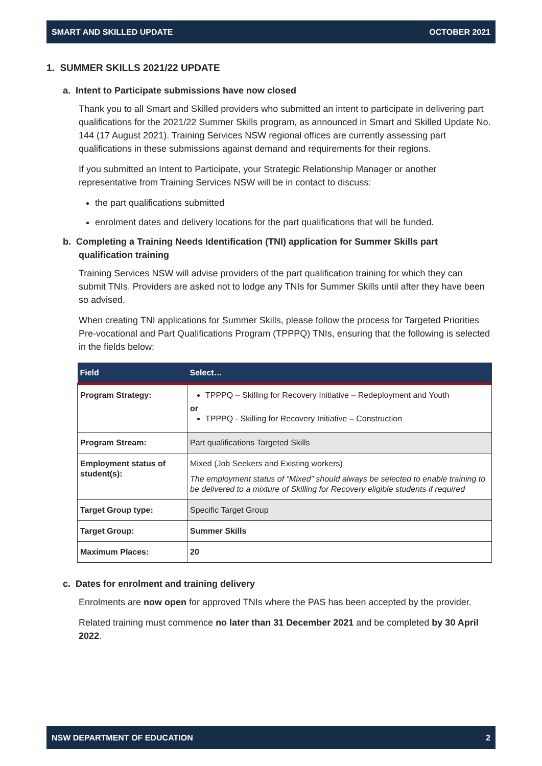SMART AND SKILLED UPDATE OCTOBER 2021
1. SUMMER SKILLS 2021/22 UPDATE
a. Intent to Participate submissions have now closed
Thank you to all Smart and Skilled providers who submitted an intent to participate in delivering part qualifications for the 2021/22 Summer Skills program, as announced in Smart and Skilled Update No. 144 (17 August 2021). Training Services NSW regional offices are currently assessing part qualifications in these submissions against demand and requirements for their regions.
If you submitted an Intent to Participate, your Strategic Relationship Manager or another representative from Training Services NSW will be in contact to discuss:
the part qualifications submitted
enrolment dates and delivery locations for the part qualifications that will be funded.
b. Completing a Training Needs Identification (TNI) application for Summer Skills part qualification training
Training Services NSW will advise providers of the part qualification training for which they can submit TNIs. Providers are asked not to lodge any TNIs for Summer Skills until after they have been so advised.
When creating TNI applications for Summer Skills, please follow the process for Targeted Priorities Pre-vocational and Part Qualifications Program (TPPPQ) TNIs, ensuring that the following is selected in the fields below:
| Field | Select… |
| --- | --- |
| Program Strategy: | TPPPQ – Skilling for Recovery Initiative – Redeployment and Youth or TPPPQ - Skilling for Recovery Initiative – Construction |
| Program Stream: | Part qualifications Targeted Skills |
| Employment status of student(s): | Mixed (Job Seekers and Existing workers) The employment status of “Mixed” should always be selected to enable training to be delivered to a mixture of Skilling for Recovery eligible students if required |
| Target Group type: | Specific Target Group |
| Target Group: | Summer Skills |
| Maximum Places: | 20 |
c. Dates for enrolment and training delivery
Enrolments are now open for approved TNIs where the PAS has been accepted by the provider.
Related training must commence no later than 31 December 2021 and be completed by 30 April 2022.
NSW DEPARTMENT OF EDUCATION 2